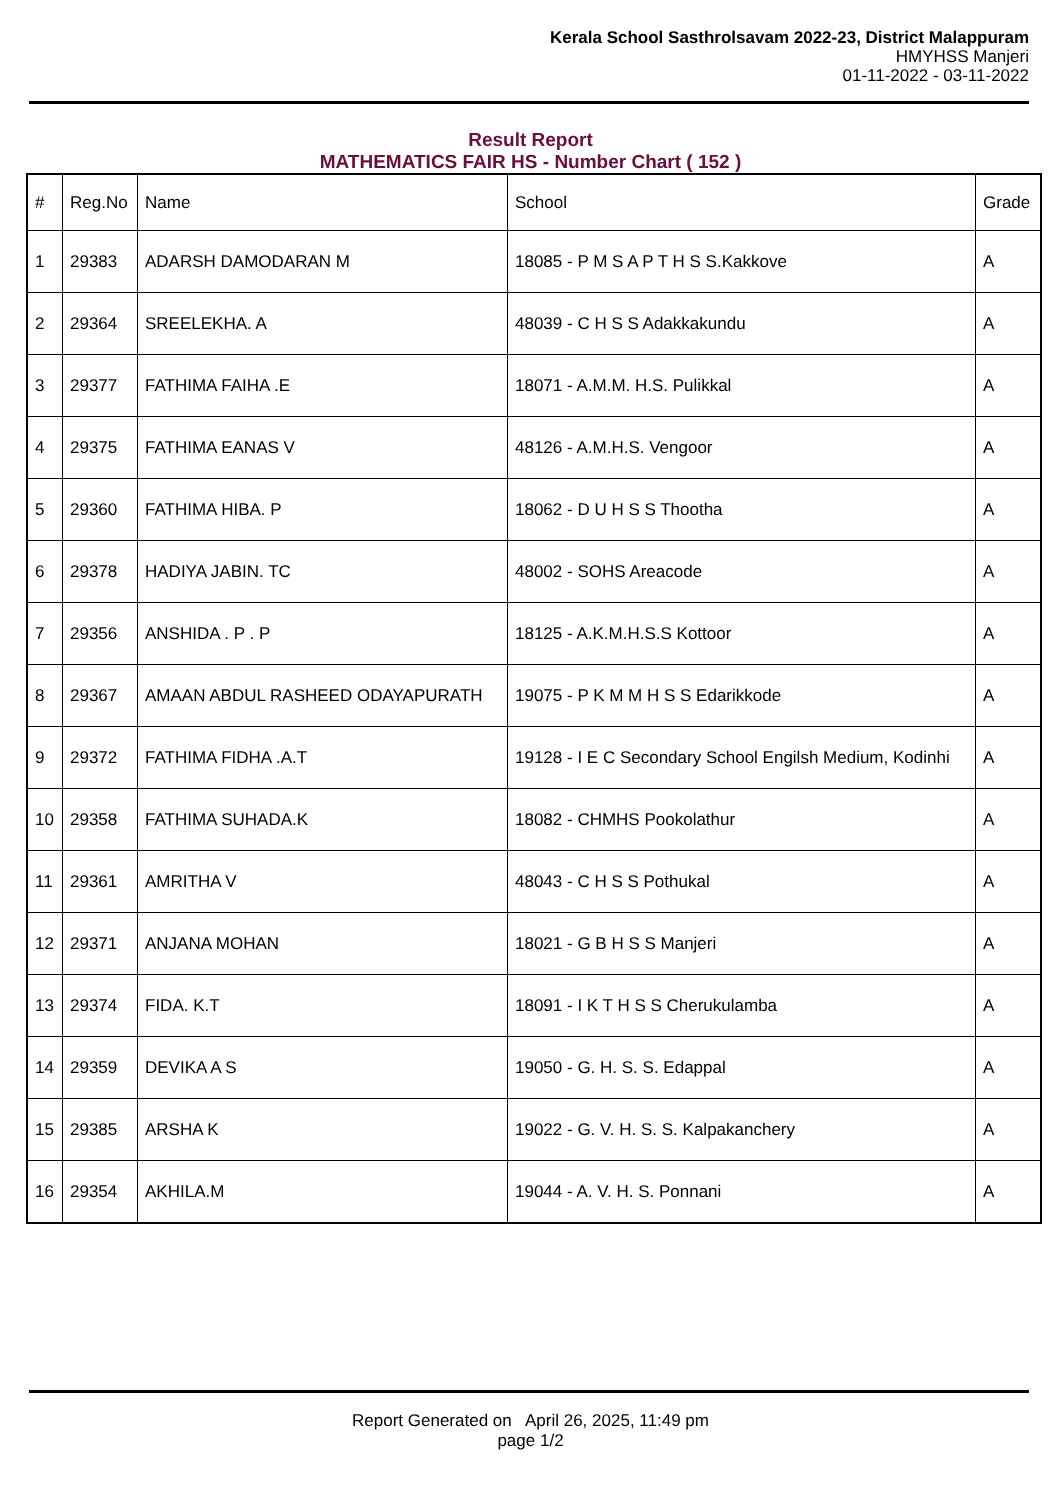Kerala School Sasthrolsavam 2022-23, District Malappuram
HMYHSS Manjeri
01-11-2022 - 03-11-2022
Result Report
MATHEMATICS FAIR HS - Number Chart ( 152 )
| # | Reg.No | Name | School | Grade |
| --- | --- | --- | --- | --- |
| 1 | 29383 | ADARSH DAMODARAN M | 18085 - P M S A P T H S S.Kakkove | A |
| 2 | 29364 | SREELEKHA. A | 48039 - C H S S Adakkakundu | A |
| 3 | 29377 | FATHIMA FAIHA .E | 18071 - A.M.M. H.S. Pulikkal | A |
| 4 | 29375 | FATHIMA EANAS V | 48126 - A.M.H.S. Vengoor | A |
| 5 | 29360 | FATHIMA HIBA. P | 18062 - D U H S S Thootha | A |
| 6 | 29378 | HADIYA JABIN. TC | 48002 - SOHS Areacode | A |
| 7 | 29356 | ANSHIDA . P . P | 18125 - A.K.M.H.S.S Kottoor | A |
| 8 | 29367 | AMAAN ABDUL RASHEED ODAYAPURATH | 19075 - P K M M H S S Edarikkode | A |
| 9 | 29372 | FATHIMA FIDHA .A.T | 19128 - I E C Secondary School Engilsh Medium, Kodinhi | A |
| 10 | 29358 | FATHIMA SUHADA.K | 18082 - CHMHS Pookolathur | A |
| 11 | 29361 | AMRITHA V | 48043 - C H S S Pothukal | A |
| 12 | 29371 | ANJANA MOHAN | 18021 - G B H S S Manjeri | A |
| 13 | 29374 | FIDA. K.T | 18091 - I K T H S S Cherukulamba | A |
| 14 | 29359 | DEVIKA A S | 19050 - G. H. S. S. Edappal | A |
| 15 | 29385 | ARSHA K | 19022 - G. V. H. S. S. Kalpakanchery | A |
| 16 | 29354 | AKHILA.M | 19044 - A. V. H. S. Ponnani | A |
Report Generated on April 26, 2025, 11:49 pm
page 1/2